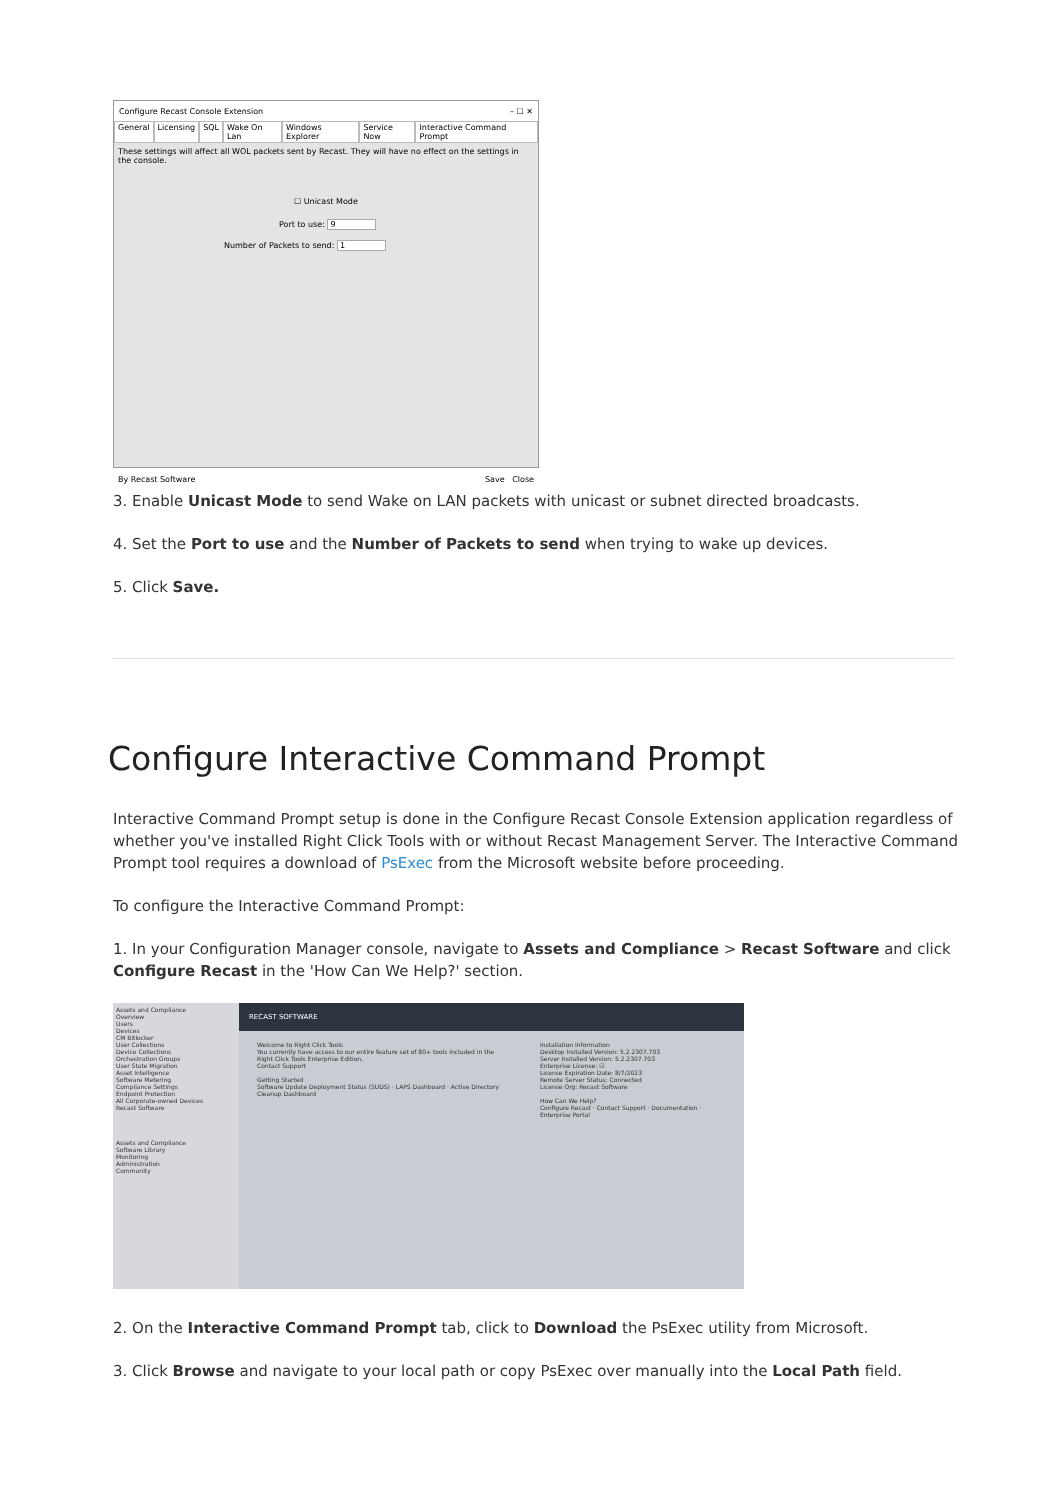Configure Recast Console Extension – ☐ ✕
General Licensing SQL Wake On Lan Windows Explorer Service Now Interactive Command Prompt
These settings will affect all WOL packets sent by Recast. They will have no effect on the settings in the console.
☐ Unicast Mode
Port to use: 9
Number of Packets to send: 1
By Recast Software Save Close
3. Enable Unicast Mode to send Wake on LAN packets with unicast or subnet directed broadcasts.
4. Set the Port to use and the Number of Packets to send when trying to wake up devices.
5. Click Save.
Configure Interactive Command Prompt
Interactive Command Prompt setup is done in the Configure Recast Console Extension application regardless of whether you've installed Right Click Tools with or without Recast Management Server. The Interactive Command Prompt tool requires a download of PsExec from the Microsoft website before proceeding.
To configure the Interactive Command Prompt:
1. In your Configuration Manager console, navigate to Assets and Compliance > Recast Software and click Configure Recast in the 'How Can We Help?' section.
Assets and Compliance
Overview
Users
Devices
CM Bitlocker
User Collections
Device Collections
Orchestration Groups
User State Migration
Asset Intelligence
Software Metering
Compliance Settings
Endpoint Protection
All Corporate-owned Devices
Recast Software
Assets and Compliance
Software Library
Monitoring
Administration
Community
RECAST SOFTWARE
Welcome to Right Click Tools
You currently have access to our entire feature set of 80+ tools included in the Right Click Tools Enterprise Edition.
Contact Support
Getting Started
Software Update Deployment Status (SUDS) · LAPS Dashboard · Active Directory Cleanup Dashboard
Installation Information
Desktop Installed Version: 5.2.2307.703
Server Installed Version: 5.2.2307.703
Enterprise License: ☑
License Expiration Date: 8/7/2023
Remote Server Status: Connected
License Org: Recast Software
How Can We Help?
Configure Recast · Contact Support · Documentation · Enterprise Portal
2. On the Interactive Command Prompt tab, click to Download the PsExec utility from Microsoft.
3. Click Browse and navigate to your local path or copy PsExec over manually into the Local Path field.